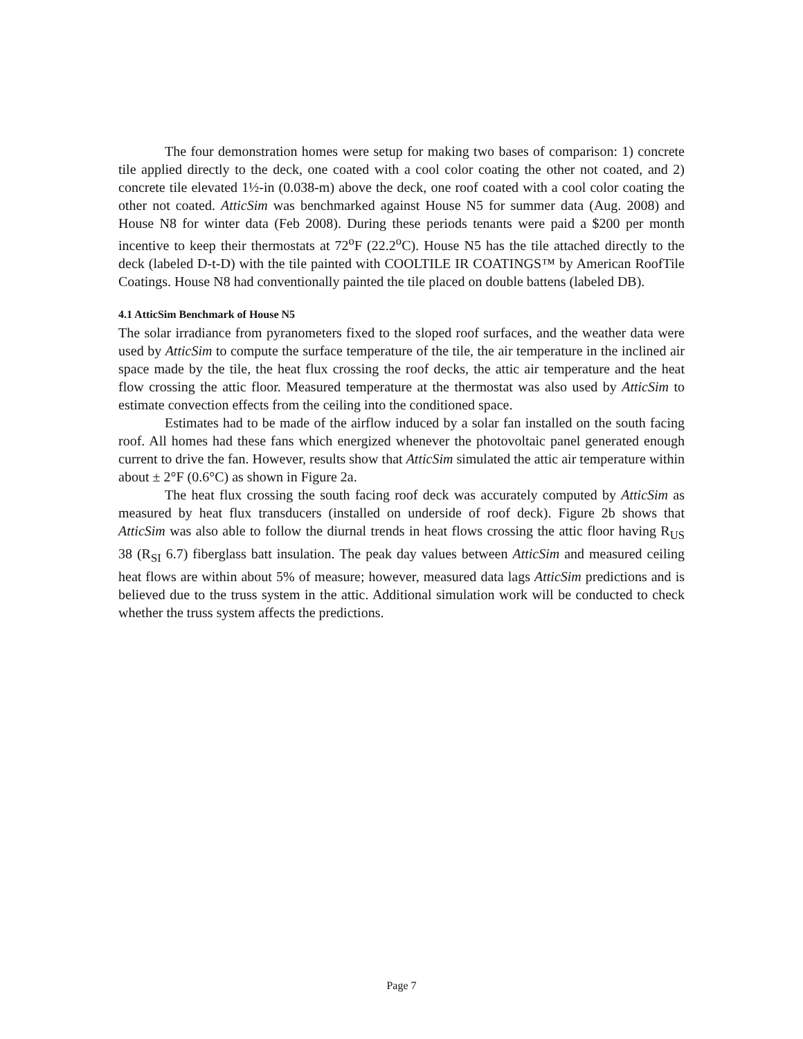The four demonstration homes were setup for making two bases of comparison: 1) concrete tile applied directly to the deck, one coated with a cool color coating the other not coated, and 2) concrete tile elevated 1½-in (0.038-m) above the deck, one roof coated with a cool color coating the other not coated. AtticSim was benchmarked against House N5 for summer data (Aug. 2008) and House N8 for winter data (Feb 2008). During these periods tenants were paid a $200 per month incentive to keep their thermostats at 72<sup>o</sup>F (22.2<sup>o</sup>C). House N5 has the tile attached directly to the deck (labeled D-t-D) with the tile painted with COOLTILE IR COATINGS™ by American RoofTile Coatings. House N8 had conventionally painted the tile placed on double battens (labeled DB).
4.1 AtticSim Benchmark of House N5
The solar irradiance from pyranometers fixed to the sloped roof surfaces, and the weather data were used by AtticSim to compute the surface temperature of the tile, the air temperature in the inclined air space made by the tile, the heat flux crossing the roof decks, the attic air temperature and the heat flow crossing the attic floor. Measured temperature at the thermostat was also used by AtticSim to estimate convection effects from the ceiling into the conditioned space.
Estimates had to be made of the airflow induced by a solar fan installed on the south facing roof. All homes had these fans which energized whenever the photovoltaic panel generated enough current to drive the fan. However, results show that AtticSim simulated the attic air temperature within about ± 2°F (0.6°C) as shown in Figure 2a.
The heat flux crossing the south facing roof deck was accurately computed by AtticSim as measured by heat flux transducers (installed on underside of roof deck). Figure 2b shows that AtticSim was also able to follow the diurnal trends in heat flows crossing the attic floor having R<sub>US</sub> 38 (R<sub>SI</sub> 6.7) fiberglass batt insulation. The peak day values between AtticSim and measured ceiling heat flows are within about 5% of measure; however, measured data lags AtticSim predictions and is believed due to the truss system in the attic. Additional simulation work will be conducted to check whether the truss system affects the predictions.
Page 7